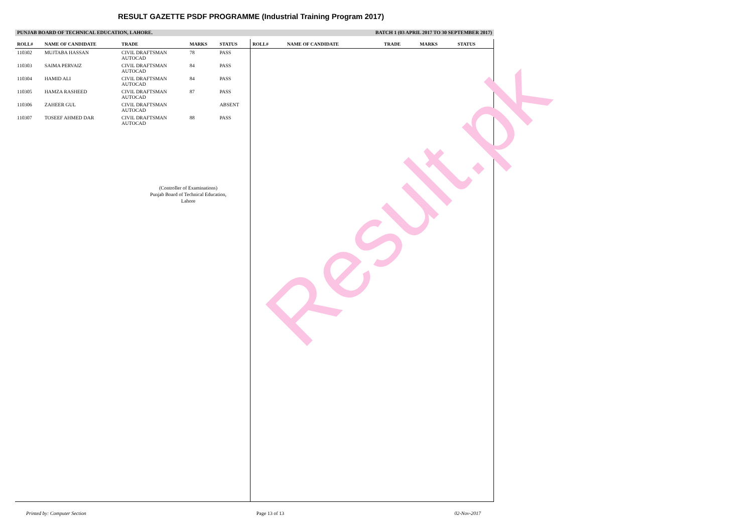RESULT GAZETTE PSDF PROGRAMME (Industrial Training Program 2017)
PUNJAB BOARD OF TECHNICAL EDUCATION, LAHORE. BATCH 1 (03 APRIL 2017 TO 30 SEPTEMBER 2017)
| ROLL# | NAME OF CANDIDATE | TRADE | MARKS | STATUS |
| --- | --- | --- | --- | --- |
| 110302 | MUJTABA HASSAN | CIVIL DRAFTSMAN AUTOCAD | 78 | PASS |
| 110303 | SAIMA PERVAIZ | CIVIL DRAFTSMAN AUTOCAD | 84 | PASS |
| 110304 | HAMID ALI | CIVIL DRAFTSMAN AUTOCAD | 84 | PASS |
| 110305 | HAMZA RASHEED | CIVIL DRAFTSMAN AUTOCAD | 87 | PASS |
| 110306 | ZAHEER GUL | CIVIL DRAFTSMAN AUTOCAD | | ABSENT |
| 110307 | TOSEEF AHMED DAR | CIVIL DRAFTSMAN AUTOCAD | 88 | PASS |
(Controller of Examinations)
Punjab Board of Technical Education,
Lahore
| ROLL# | NAME OF CANDIDATE | TRADE | MARKS | STATUS |
| --- | --- | --- | --- | --- |
Result.pk
Printed by: Computer Section Page 13 of 13 02-Nov-2017